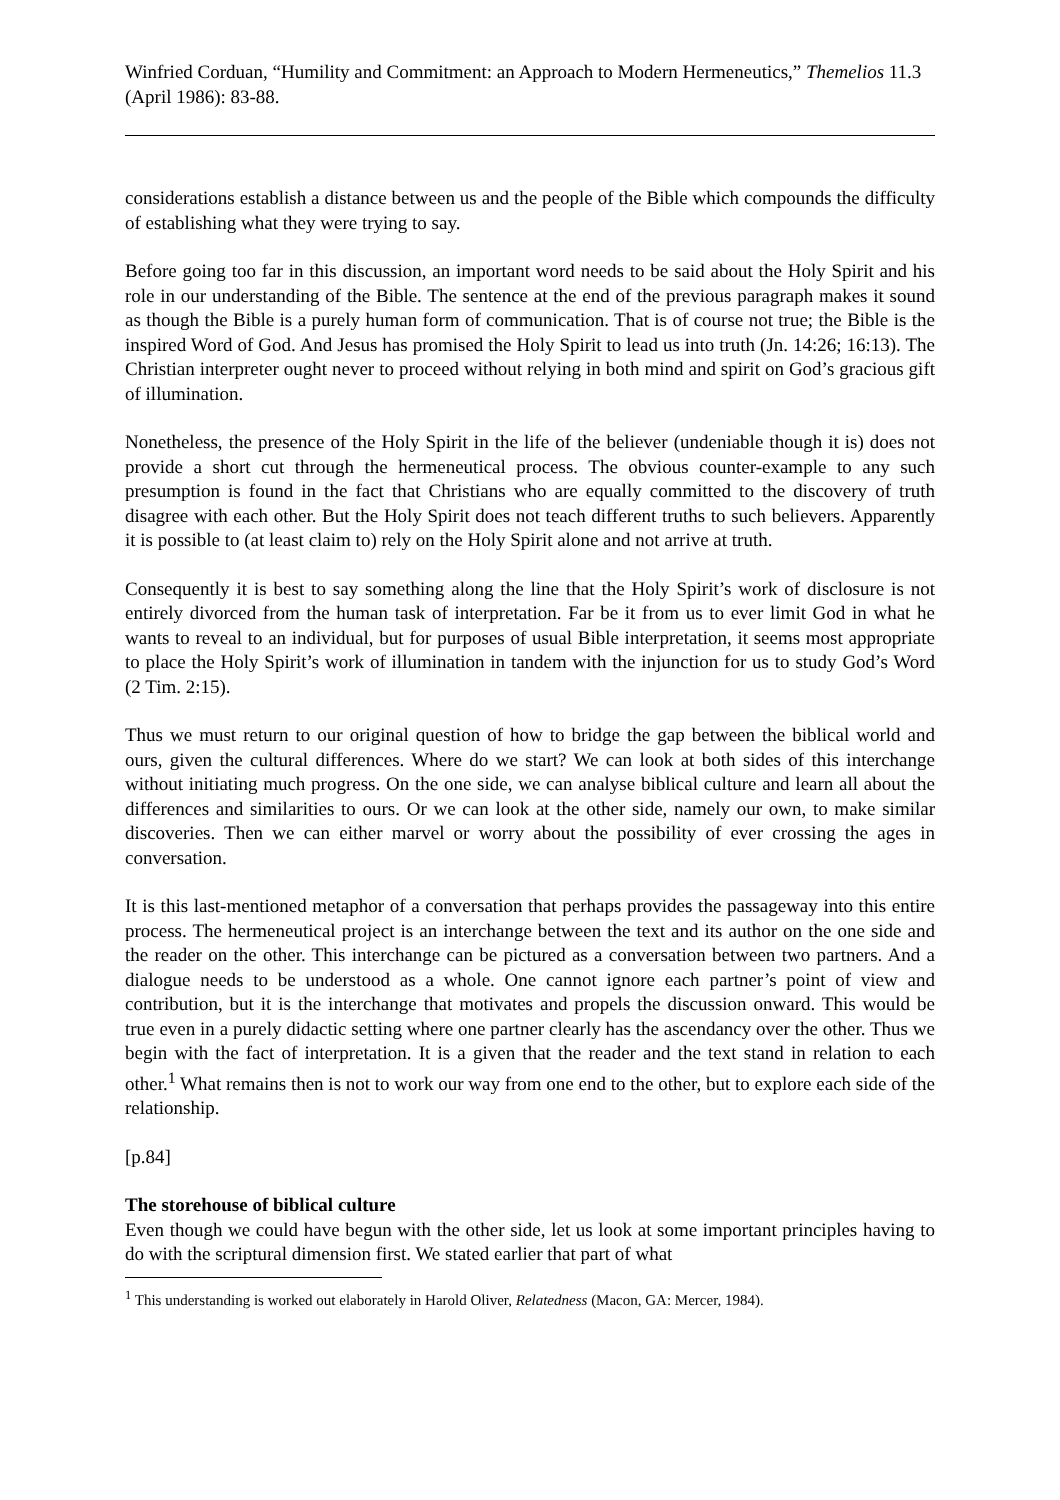Winfried Corduan, “Humility and Commitment: an Approach to Modern Hermeneutics,” Themelios 11.3 (April 1986): 83-88.
considerations establish a distance between us and the people of the Bible which compounds the difficulty of establishing what they were trying to say.
Before going too far in this discussion, an important word needs to be said about the Holy Spirit and his role in our understanding of the Bible. The sentence at the end of the previous paragraph makes it sound as though the Bible is a purely human form of communication. That is of course not true; the Bible is the inspired Word of God. And Jesus has promised the Holy Spirit to lead us into truth (Jn. 14:26; 16:13). The Christian interpreter ought never to proceed without relying in both mind and spirit on God’s gracious gift of illumination.
Nonetheless, the presence of the Holy Spirit in the life of the believer (undeniable though it is) does not provide a short cut through the hermeneutical process. The obvious counter-example to any such presumption is found in the fact that Christians who are equally committed to the discovery of truth disagree with each other. But the Holy Spirit does not teach different truths to such believers. Apparently it is possible to (at least claim to) rely on the Holy Spirit alone and not arrive at truth.
Consequently it is best to say something along the line that the Holy Spirit’s work of disclosure is not entirely divorced from the human task of interpretation. Far be it from us to ever limit God in what he wants to reveal to an individual, but for purposes of usual Bible interpretation, it seems most appropriate to place the Holy Spirit’s work of illumination in tandem with the injunction for us to study God’s Word (2 Tim. 2:15).
Thus we must return to our original question of how to bridge the gap between the biblical world and ours, given the cultural differences. Where do we start? We can look at both sides of this interchange without initiating much progress. On the one side, we can analyse biblical culture and learn all about the differences and similarities to ours. Or we can look at the other side, namely our own, to make similar discoveries. Then we can either marvel or worry about the possibility of ever crossing the ages in conversation.
It is this last-mentioned metaphor of a conversation that perhaps provides the passageway into this entire process. The hermeneutical project is an interchange between the text and its author on the one side and the reader on the other. This interchange can be pictured as a conversation between two partners. And a dialogue needs to be understood as a whole. One cannot ignore each partner’s point of view and contribution, but it is the interchange that motivates and propels the discussion onward. This would be true even in a purely didactic setting where one partner clearly has the ascendancy over the other. Thus we begin with the fact of interpretation. It is a given that the reader and the text stand in relation to each other.<sup>1</sup> What remains then is not to work our way from one end to the other, but to explore each side of the relationship.
[p.84]
The storehouse of biblical culture
Even though we could have begun with the other side, let us look at some important principles having to do with the scriptural dimension first. We stated earlier that part of what
<sup>1</sup> This understanding is worked out elaborately in Harold Oliver, Relatedness (Macon, GA: Mercer, 1984).